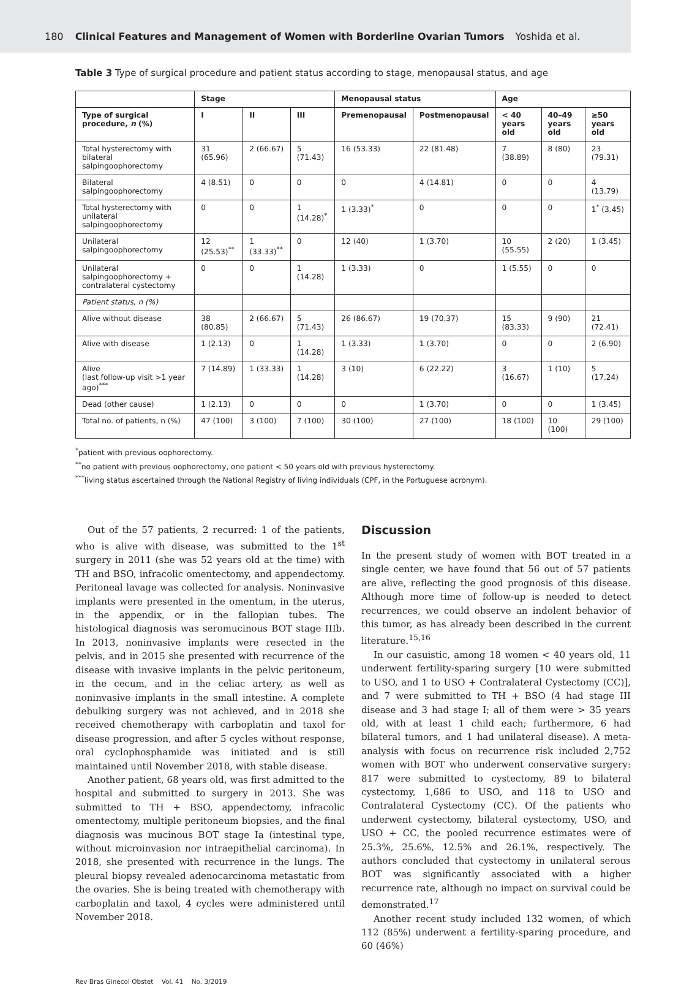180 Clinical Features and Management of Women with Borderline Ovarian Tumors Yoshida et al.
Table 3 Type of surgical procedure and patient status according to stage, menopausal status, and age
| | Stage | | | Menopausal status | | Age | | |
| --- | --- | --- | --- | --- | --- | --- | --- | --- |
| Type of surgical procedure, n (%) | I | II | III | Premenopausal | Postmenopausal | < 40 years old | 40–49 years old | ≥50 years old |
| Total hysterectomy with bilateral salpingoophorectomy | 31 (65.96) | 2 (66.67) | 5 (71.43) | 16 (53.33) | 22 (81.48) | 7 (38.89) | 8 (80) | 23 (79.31) |
| Bilateral salpingoophorectomy | 4 (8.51) | 0 | 0 | 0 | 4 (14.81) | 0 | 0 | 4 (13.79) |
| Total hysterectomy with unilateral salpingoophorectomy | 0 | 0 | 1 (14.28)<sup>*</sup> | 1 (3.33)<sup>*</sup> | 0 | 0 | 0 | 1<sup>*</sup> (3.45) |
| Unilateral salpingoophorectomy | 12 (25.53)<sup>**</sup> | 1 (33.33)<sup>**</sup> | 0 | 12 (40) | 1 (3.70) | 10 (55.55) | 2 (20) | 1 (3.45) |
| Unilateral salpingoophorectomy + contralateral cystectomy | 0 | 0 | 1 (14.28) | 1 (3.33) | 0 | 1 (5.55) | 0 | 0 |
| Patient status, n (%) | | | | | | | | |
| Alive without disease | 38 (80.85) | 2 (66.67) | 5 (71.43) | 26 (86.67) | 19 (70.37) | 15 (83.33) | 9 (90) | 21 (72.41) |
| Alive with disease | 1 (2.13) | 0 | 1 (14.28) | 1 (3.33) | 1 (3.70) | 0 | 0 | 2 (6.90) |
| Alive (last follow-up visit >1 year ago)<sup>***</sup> | 7 (14.89) | 1 (33.33) | 1 (14.28) | 3 (10) | 6 (22.22) | 3 (16.67) | 1 (10) | 5 (17.24) |
| Dead (other cause) | 1 (2.13) | 0 | 0 | 0 | 1 (3.70) | 0 | 0 | 1 (3.45) |
| Total no. of patients, n (%) | 47 (100) | 3 (100) | 7 (100) | 30 (100) | 27 (100) | 18 (100) | 10 (100) | 29 (100) |
<sup>*</sup> patient with previous oophorectomy.
<sup>**</sup> no patient with previous oophorectomy, one patient < 50 years old with previous hysterectomy.
<sup>***</sup> living status ascertained through the National Registry of living individuals (CPF, in the Portuguese acronym).
Out of the 57 patients, 2 recurred: 1 of the patients, who is alive with disease, was submitted to the 1<sup>st</sup> surgery in 2011 (she was 52 years old at the time) with TH and BSO, infracolic omentectomy, and appendectomy. Peritoneal lavage was collected for analysis. Noninvasive implants were presented in the omentum, in the uterus, in the appendix, or in the fallopian tubes. The histological diagnosis was seromucinous BOT stage IIIb. In 2013, noninvasive implants were resected in the pelvis, and in 2015 she presented with recurrence of the disease with invasive implants in the pelvic peritoneum, in the cecum, and in the celiac artery, as well as noninvasive implants in the small intestine. A complete debulking surgery was not achieved, and in 2018 she received chemotherapy with carboplatin and taxol for disease progression, and after 5 cycles without response, oral cyclophosphamide was initiated and is still maintained until November 2018, with stable disease.
Another patient, 68 years old, was first admitted to the hospital and submitted to surgery in 2013. She was submitted to TH + BSO, appendectomy, infracolic omentectomy, multiple peritoneum biopsies, and the final diagnosis was mucinous BOT stage Ia (intestinal type, without microinvasion nor intraepithelial carcinoma). In 2018, she presented with recurrence in the lungs. The pleural biopsy revealed adenocarcinoma metastatic from the ovaries. She is being treated with chemotherapy with carboplatin and taxol, 4 cycles were administered until November 2018.
Discussion
In the present study of women with BOT treated in a single center, we have found that 56 out of 57 patients are alive, reflecting the good prognosis of this disease. Although more time of follow-up is needed to detect recurrences, we could observe an indolent behavior of this tumor, as has already been described in the current literature.<sup>15,16</sup>
In our casuistic, among 18 women < 40 years old, 11 underwent fertility-sparing surgery [10 were submitted to USO, and 1 to USO + Contralateral Cystectomy (CC)], and 7 were submitted to TH + BSO (4 had stage III disease and 3 had stage I; all of them were > 35 years old, with at least 1 child each; furthermore, 6 had bilateral tumors, and 1 had unilateral disease). A meta-analysis with focus on recurrence risk included 2,752 women with BOT who underwent conservative surgery: 817 were submitted to cystectomy, 89 to bilateral cystectomy, 1,686 to USO, and 118 to USO and Contralateral Cystectomy (CC). Of the patients who underwent cystectomy, bilateral cystectomy, USO, and USO + CC, the pooled recurrence estimates were of 25.3%, 25.6%, 12.5% and 26.1%, respectively. The authors concluded that cystectomy in unilateral serous BOT was significantly associated with a higher recurrence rate, although no impact on survival could be demonstrated.<sup>17</sup>
Another recent study included 132 women, of which 112 (85%) underwent a fertility-sparing procedure, and 60 (46%)
Rev Bras Ginecol Obstet Vol. 41 No. 3/2019